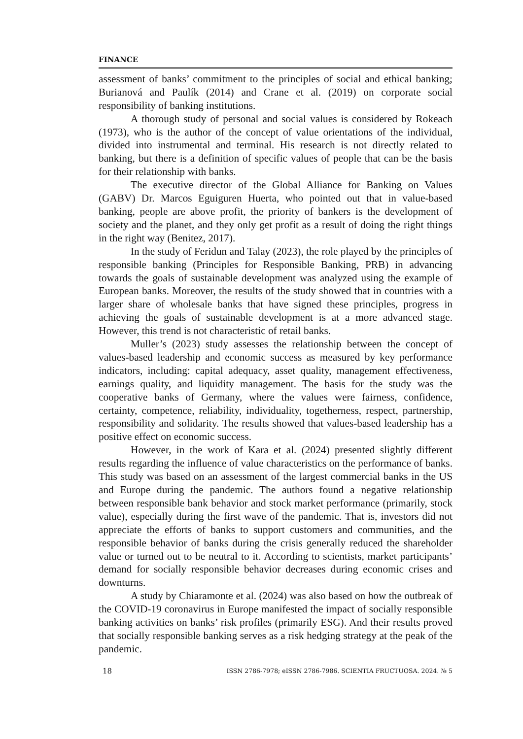FINANCE
assessment of banks’ commitment to the principles of social and ethical banking; Burianová and Paulík (2014) and Crane et al. (2019) on corporate social responsibility of banking institutions.
A thorough study of personal and social values is considered by Rokeach (1973), who is the author of the concept of value orientations of the individual, divided into instrumental and terminal. His research is not directly related to banking, but there is a definition of specific values of people that can be the basis for their relationship with banks.
The executive director of the Global Alliance for Banking on Values (GABV) Dr. Marcos Eguiguren Huerta, who pointed out that in value-based banking, people are above profit, the priority of bankers is the development of society and the planet, and they only get profit as a result of doing the right things in the right way (Benitez, 2017).
In the study of Feridun and Talay (2023), the role played by the principles of responsible banking (Principles for Responsible Banking, PRB) in advancing towards the goals of sustainable development was analyzed using the example of European banks. Moreover, the results of the study showed that in countries with a larger share of wholesale banks that have signed these principles, progress in achieving the goals of sustainable development is at a more advanced stage. However, this trend is not characteristic of retail banks.
Muller’s (2023) study assesses the relationship between the concept of values-based leadership and economic success as measured by key performance indicators, including: capital adequacy, asset quality, mana­gement effectiveness, earnings quality, and liquidity management. The basis for the study was the cooperative banks of Germany, where the values were fairness, confidence, certainty, competence, reliability, individuality, toge­therness, respect, partnership, responsibility and solidarity. The results sho­wed that values-based leadership has a positive effect on economic success.
However, in the work of Kara et al. (2024) presented slightly different results regarding the influence of value characteristics on the performance of banks. This study was based on an assessment of the largest commercial banks in the US and Europe during the pandemic. The authors found a negative relationship between responsible bank behavior and stock market performance (primarily, stock value), especially during the first wave of the pandemic. That is, investors did not appreciate the efforts of banks to support customers and communities, and the responsible behavior of banks during the crisis generally reduced the shareholder value or turned out to be neutral to it. According to scientists, market participants’ demand for socially responsible behavior decreases during economic crises and downturns.
A study by Chiaramonte et al. (2024) was also based on how the outbreak of the COVID-19 coronavirus in Europe manifested the impact of socially responsible banking activities on banks’ risk profiles (primarily ESG). And their results proved that socially responsible banking serves as a risk hedging strategy at the peak of the pandemic.
18 ISSN 2786-7978; eISSN 2786-7986. SCIENTIA FRUCTUOSA. 2024. № 5